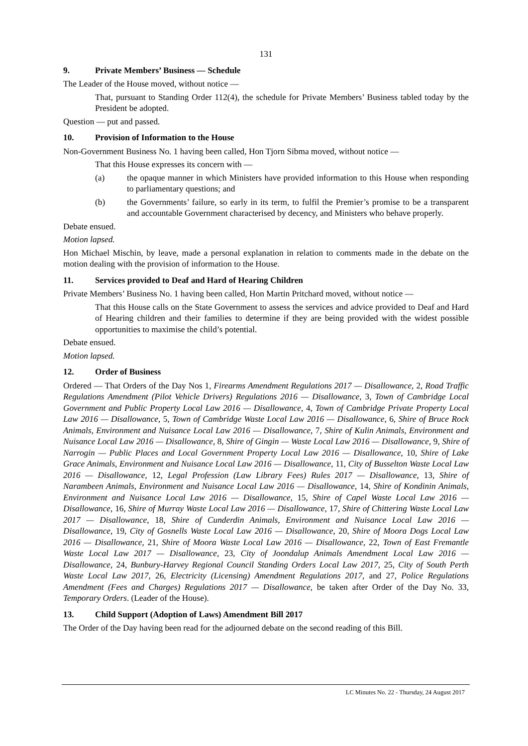131
9. Private Members’ Business — Schedule
The Leader of the House moved, without notice —
That, pursuant to Standing Order 112(4), the schedule for Private Members’ Business tabled today by the President be adopted.
Question — put and passed.
10. Provision of Information to the House
Non-Government Business No. 1 having been called, Hon Tjorn Sibma moved, without notice —
That this House expresses its concern with —
(a) the opaque manner in which Ministers have provided information to this House when responding to parliamentary questions; and
(b) the Governments’ failure, so early in its term, to fulfil the Premier’s promise to be a transparent and accountable Government characterised by decency, and Ministers who behave properly.
Debate ensued.
Motion lapsed.
Hon Michael Mischin, by leave, made a personal explanation in relation to comments made in the debate on the motion dealing with the provision of information to the House.
11. Services provided to Deaf and Hard of Hearing Children
Private Members’ Business No. 1 having been called, Hon Martin Pritchard moved, without notice —
That this House calls on the State Government to assess the services and advice provided to Deaf and Hard of Hearing children and their families to determine if they are being provided with the widest possible opportunities to maximise the child’s potential.
Debate ensued.
Motion lapsed.
12. Order of Business
Ordered — That Orders of the Day Nos 1, Firearms Amendment Regulations 2017 — Disallowance, 2, Road Traffic Regulations Amendment (Pilot Vehicle Drivers) Regulations 2016 — Disallowance, 3, Town of Cambridge Local Government and Public Property Local Law 2016 — Disallowance, 4, Town of Cambridge Private Property Local Law 2016 — Disallowance, 5, Town of Cambridge Waste Local Law 2016 — Disallowance, 6, Shire of Bruce Rock Animals, Environment and Nuisance Local Law 2016 — Disallowance, 7, Shire of Kulin Animals, Environment and Nuisance Local Law 2016 — Disallowance, 8, Shire of Gingin — Waste Local Law 2016 — Disallowance, 9, Shire of Narrogin — Public Places and Local Government Property Local Law 2016 — Disallowance, 10, Shire of Lake Grace Animals, Environment and Nuisance Local Law 2016 — Disallowance, 11, City of Busselton Waste Local Law 2016 — Disallowance, 12, Legal Profession (Law Library Fees) Rules 2017 — Disallowance, 13, Shire of Narambeen Animals, Environment and Nuisance Local Law 2016 — Disallowance, 14, Shire of Kondinin Animals, Environment and Nuisance Local Law 2016 — Disallowance, 15, Shire of Capel Waste Local Law 2016 — Disallowance, 16, Shire of Murray Waste Local Law 2016 — Disallowance, 17, Shire of Chittering Waste Local Law 2017 — Disallowance, 18, Shire of Cunderdin Animals, Environment and Nuisance Local Law 2016 — Disallowance, 19, City of Gosnells Waste Local Law 2016 — Disallowance, 20, Shire of Moora Dogs Local Law 2016 — Disallowance, 21, Shire of Moora Waste Local Law 2016 — Disallowance, 22, Town of East Fremantle Waste Local Law 2017 — Disallowance, 23, City of Joondalup Animals Amendment Local Law 2016 — Disallowance, 24, Bunbury-Harvey Regional Council Standing Orders Local Law 2017, 25, City of South Perth Waste Local Law 2017, 26, Electricity (Licensing) Amendment Regulations 2017, and 27, Police Regulations Amendment (Fees and Charges) Regulations 2017 — Disallowance, be taken after Order of the Day No. 33, Temporary Orders. (Leader of the House).
13. Child Support (Adoption of Laws) Amendment Bill 2017
The Order of the Day having been read for the adjourned debate on the second reading of this Bill.
LC Minutes No. 22 - Thursday, 24 August 2017